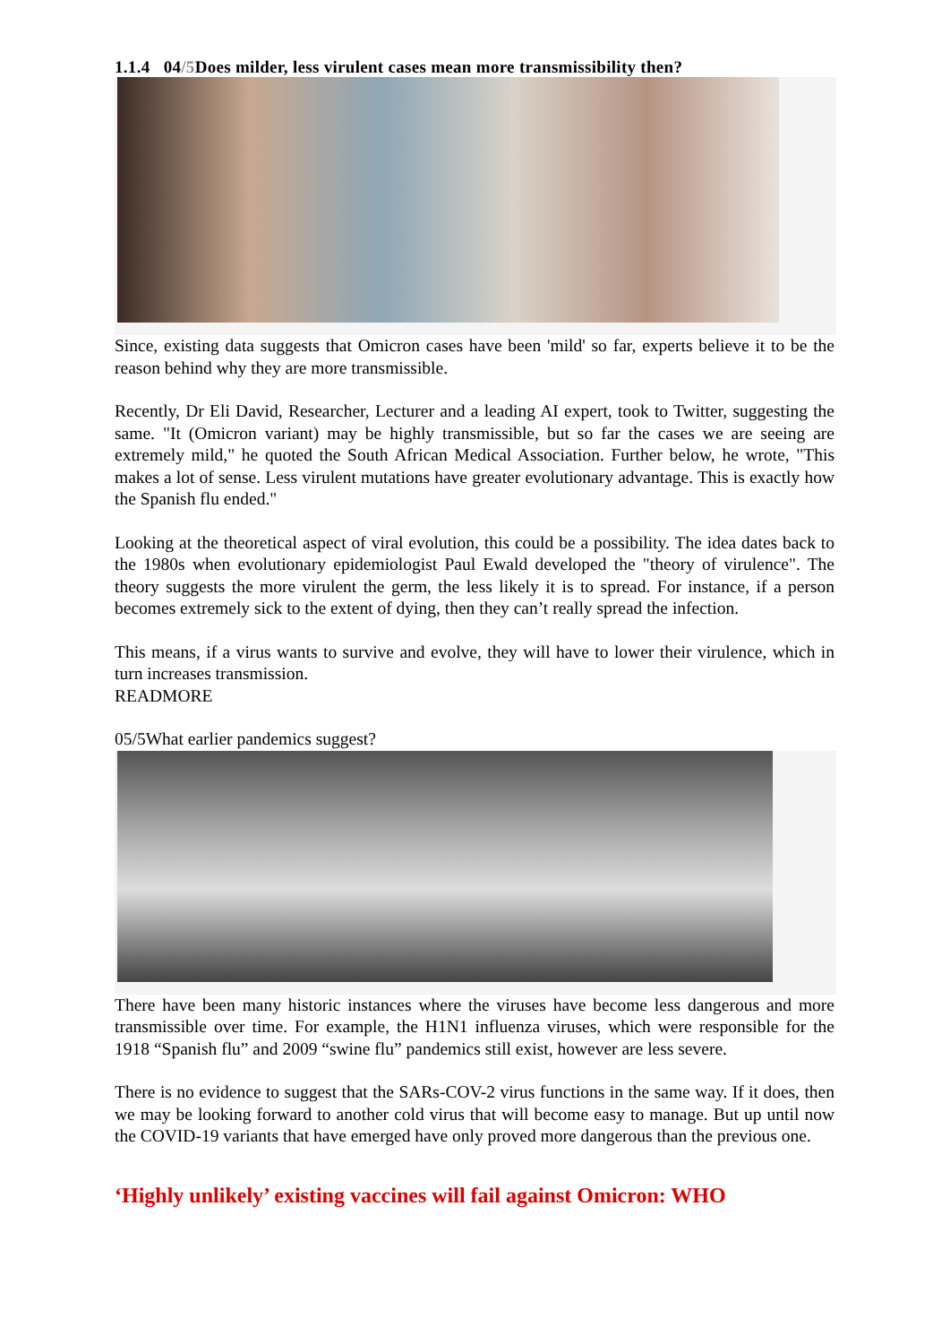1.1.4 04/5 Does milder, less virulent cases mean more transmissibility then?
Since, existing data suggests that Omicron cases have been 'mild' so far, experts believe it to be the reason behind why they are more transmissible.
Recently, Dr Eli David, Researcher, Lecturer and a leading AI expert, took to Twitter, suggesting the same. "It (Omicron variant) may be highly transmissible, but so far the cases we are seeing are extremely mild," he quoted the South African Medical Association. Further below, he wrote, "This makes a lot of sense. Less virulent mutations have greater evolutionary advantage. This is exactly how the Spanish flu ended."
Looking at the theoretical aspect of viral evolution, this could be a possibility. The idea dates back to the 1980s when evolutionary epidemiologist Paul Ewald developed the "theory of virulence". The theory suggests the more virulent the germ, the less likely it is to spread. For instance, if a person becomes extremely sick to the extent of dying, then they can’t really spread the infection.
This means, if a virus wants to survive and evolve, they will have to lower their virulence, which in turn increases transmission.
READMORE
05/5What earlier pandemics suggest?
There have been many historic instances where the viruses have become less dangerous and more transmissible over time. For example, the H1N1 influenza viruses, which were responsible for the 1918 “Spanish flu” and 2009 “swine flu” pandemics still exist, however are less severe.
There is no evidence to suggest that the SARs-COV-2 virus functions in the same way. If it does, then we may be looking forward to another cold virus that will become easy to manage. But up until now the COVID-19 variants that have emerged have only proved more dangerous than the previous one.
‘Highly unlikely’ existing vaccines will fail against Omicron: WHO